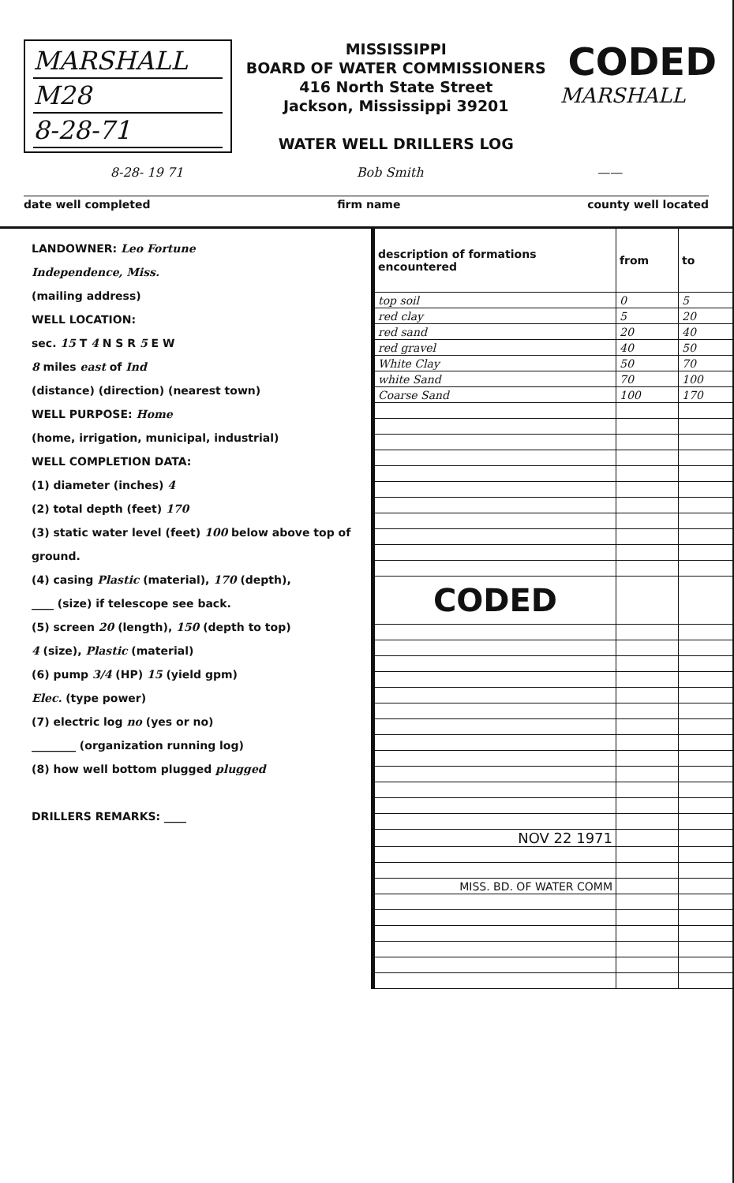MARSHALL
M28
8-28-71
MISSISSIPPI
BOARD OF WATER COMMISSIONERS
416 North State Street
Jackson, Mississippi 39201
WATER WELL DRILLERS LOG
CODED
MARSHALL
8-28- 19 71 Bob Smith ——
date well completed firm name county well located
LANDOWNER: Leo Fortune
Independence, Miss.
(mailing address)
WELL LOCATION:
sec. 15 T 4 N S R 5 E W
8 miles east of Ind
(distance) (direction) (nearest town)
WELL PURPOSE: Home
(home, irrigation, municipal, industrial)
WELL COMPLETION DATA:
(1) diameter (inches) 4
(2) total depth (feet) 170
(3) static water level (feet) 100 below above top of ground.
(4) casing Plastic (material), 170 (depth),
____ (size) if telescope see back.
(5) screen 20 (length), 150 (depth to top)
4 (size), Plastic (material)
(6) pump 3/4 (HP) 15 (yield gpm)
Elec. (type power)
(7) electric log no (yes or no)
________ (organization running log)
(8) how well bottom plugged plugged
DRILLERS REMARKS: ____
| description of formations encountered | from | to |
| --- | --- | --- |
| top soil | 0 | 5 |
| red clay | 5 | 20 |
| red sand | 20 | 40 |
| red gravel | 40 | 50 |
| White Clay | 50 | 70 |
| white Sand | 70 | 100 |
| Coarse Sand | 100 | 170 |
| CODED | | |
| NOV 22 1971 | | |
| MISS. BD. OF WATER COMM | | |